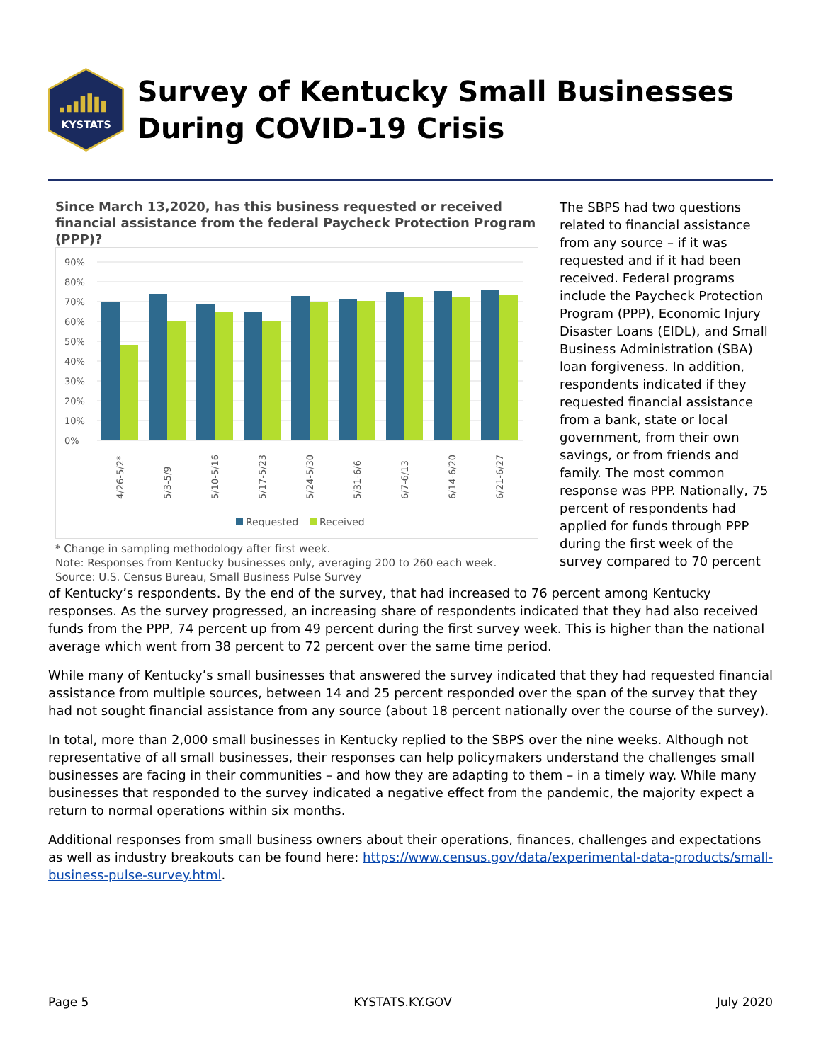KYSTATS
Survey of Kentucky Small Businesses During COVID-19 Crisis
Since March 13,2020, has this business requested or received financial assistance from the federal Paycheck Protection Program (PPP)?
90%
80%
70%
60%
50%
40%
30%
20%
10%
0%
4/26-5/2*
5/3-5/9
5/10-5/16
5/17-5/23
5/24-5/30
5/31-6/6
6/7-6/13
6/14-6/20
6/21-6/27
Requested
Received
* Change in sampling methodology after first week.
Note: Responses from Kentucky businesses only, averaging 200 to 260 each week.
Source: U.S. Census Bureau, Small Business Pulse Survey
The SBPS had two questions related to financial assistance from any source – if it was requested and if it had been received. Federal programs include the Paycheck Protection Program (PPP), Economic Injury Disaster Loans (EIDL), and Small Business Administration (SBA) loan forgiveness. In addition, respondents indicated if they requested financial assistance from a bank, state or local government, from their own savings, or from friends and family. The most common response was PPP. Nationally, 75 percent of respondents had applied for funds through PPP during the first week of the survey compared to 70 percent
of Kentucky’s respondents. By the end of the survey, that had increased to 76 percent among Kentucky responses. As the survey progressed, an increasing share of respondents indicated that they had also received funds from the PPP, 74 percent up from 49 percent during the first survey week. This is higher than the national average which went from 38 percent to 72 percent over the same time period.
While many of Kentucky’s small businesses that answered the survey indicated that they had requested financial assistance from multiple sources, between 14 and 25 percent responded over the span of the survey that they had not sought financial assistance from any source (about 18 percent nationally over the course of the survey).
In total, more than 2,000 small businesses in Kentucky replied to the SBPS over the nine weeks. Although not representative of all small businesses, their responses can help policymakers understand the challenges small businesses are facing in their communities – and how they are adapting to them – in a timely way. While many businesses that responded to the survey indicated a negative effect from the pandemic, the majority expect a return to normal operations within six months.
Additional responses from small business owners about their operations, finances, challenges and expectations as well as industry breakouts can be found here: https://www.census.gov/data/experimental-data-products/small-business-pulse-survey.html.
Page 5 KYSTATS.KY.GOV July 2020